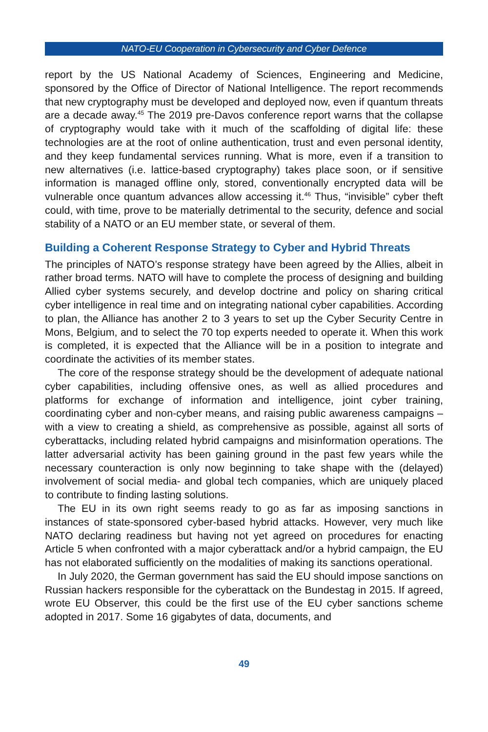NATO-EU Cooperation in Cybersecurity and Cyber Defence
report by the US National Academy of Sciences, Engineering and Medicine, sponsored by the Office of Director of National Intelligence. The report recommends that new cryptography must be developed and deployed now, even if quantum threats are a decade away.<sup>45</sup> The 2019 pre-Davos conference report warns that the collapse of cryptography would take with it much of the scaffolding of digital life: these technologies are at the root of online authentication, trust and even personal identity, and they keep fundamental services running. What is more, even if a transition to new alternatives (i.e. lattice-based cryptography) takes place soon, or if sensitive information is managed offline only, stored, conventionally encrypted data will be vulnerable once quantum advances allow accessing it.<sup>46</sup> Thus, “invisible” cyber theft could, with time, prove to be materially detrimental to the security, defence and social stability of a NATO or an EU member state, or several of them.
Building a Coherent Response Strategy to Cyber and Hybrid Threats
The principles of NATO’s response strategy have been agreed by the Allies, albeit in rather broad terms. NATO will have to complete the process of designing and building Allied cyber systems securely, and develop doctrine and policy on sharing critical cyber intelligence in real time and on integrating national cyber capabilities. According to plan, the Alliance has another 2 to 3 years to set up the Cyber Security Centre in Mons, Belgium, and to select the 70 top experts needed to operate it. When this work is completed, it is expected that the Alliance will be in a position to integrate and coordinate the activities of its member states.
The core of the response strategy should be the development of adequate national cyber capabilities, including offensive ones, as well as allied procedures and platforms for exchange of information and intelligence, joint cyber training, coordinating cyber and non-cyber means, and raising public awareness campaigns – with a view to creating a shield, as comprehensive as possible, against all sorts of cyberattacks, including related hybrid campaigns and misinformation operations. The latter adversarial activity has been gaining ground in the past few years while the necessary counteraction is only now beginning to take shape with the (delayed) involvement of social media- and global tech companies, which are uniquely placed to contribute to finding lasting solutions.
The EU in its own right seems ready to go as far as imposing sanctions in instances of state-sponsored cyber-based hybrid attacks. However, very much like NATO declaring readiness but having not yet agreed on procedures for enacting Article 5 when confronted with a major cyberattack and/or a hybrid campaign, the EU has not elaborated sufficiently on the modalities of making its sanctions operational.
In July 2020, the German government has said the EU should impose sanctions on Russian hackers responsible for the cyberattack on the Bundestag in 2015. If agreed, wrote EU Observer, this could be the first use of the EU cyber sanctions scheme adopted in 2017. Some 16 gigabytes of data, documents, and
49